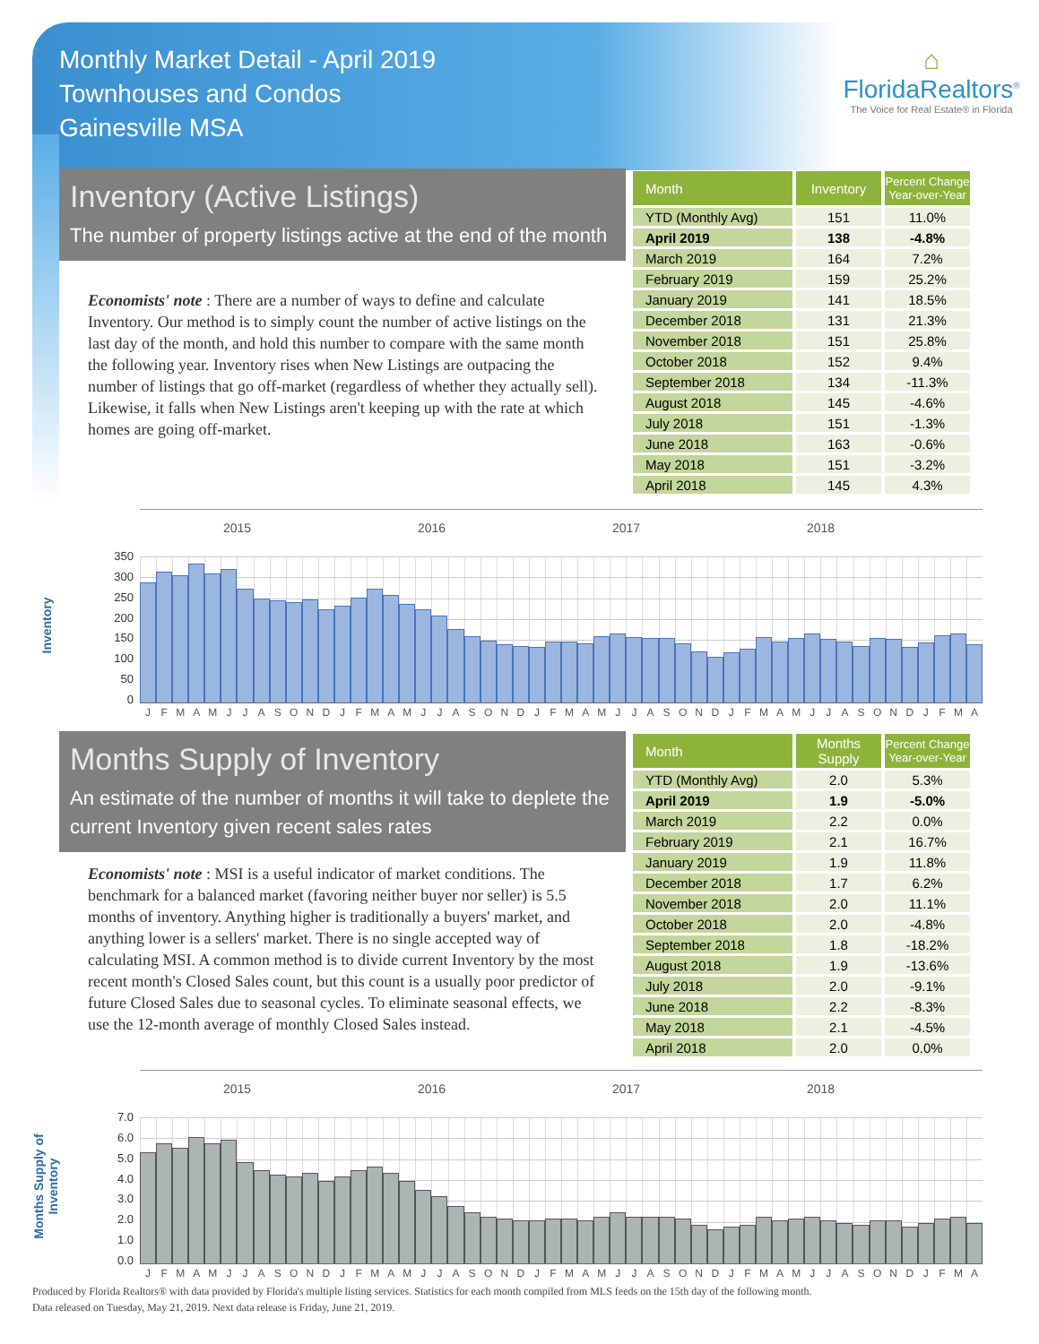Monthly Market Detail - April 2019
Townhouses and Condos
Gainesville MSA
⌂
FloridaRealtors<sup>®</sup>
The Voice for Real Estate® in Florida
Inventory (Active Listings)
The number of property listings active at the end of the month
Economists' note : There are a number of ways to define and calculate Inventory. Our method is to simply count the number of active listings on the last day of the month, and hold this number to compare with the same month the following year. Inventory rises when New Listings are outpacing the number of listings that go off-market (regardless of whether they actually sell). Likewise, it falls when New Listings aren't keeping up with the rate at which homes are going off-market.
| Month | Inventory | Percent Change Year-over-Year |
| --- | --- | --- |
| YTD (Monthly Avg) | 151 | 11.0% |
| April 2019 | 138 | -4.8% |
| March 2019 | 164 | 7.2% |
| February 2019 | 159 | 25.2% |
| January 2019 | 141 | 18.5% |
| December 2018 | 131 | 21.3% |
| November 2018 | 151 | 25.8% |
| October 2018 | 152 | 9.4% |
| September 2018 | 134 | -11.3% |
| August 2018 | 145 | -4.6% |
| July 2018 | 151 | -1.3% |
| June 2018 | 163 | -0.6% |
| May 2018 | 151 | -3.2% |
| April 2018 | 145 | 4.3% |
Inventory
2015 2016 2017 2018
350
300
250
200
150
100
50
0
J F M A M J J A S O N D J F M A M J J A S O N D J F M A M J J A S O N D J F M A M J J A S O N D J F M A
Months Supply of Inventory
An estimate of the number of months it will take to deplete the current Inventory given recent sales rates
Economists' note : MSI is a useful indicator of market conditions. The benchmark for a balanced market (favoring neither buyer nor seller) is 5.5 months of inventory. Anything higher is traditionally a buyers' market, and anything lower is a sellers' market. There is no single accepted way of calculating MSI. A common method is to divide current Inventory by the most recent month's Closed Sales count, but this count is a usually poor predictor of future Closed Sales due to seasonal cycles. To eliminate seasonal effects, we use the 12-month average of monthly Closed Sales instead.
| Month | Months Supply | Percent Change Year-over-Year |
| --- | --- | --- |
| YTD (Monthly Avg) | 2.0 | 5.3% |
| April 2019 | 1.9 | -5.0% |
| March 2019 | 2.2 | 0.0% |
| February 2019 | 2.1 | 16.7% |
| January 2019 | 1.9 | 11.8% |
| December 2018 | 1.7 | 6.2% |
| November 2018 | 2.0 | 11.1% |
| October 2018 | 2.0 | -4.8% |
| September 2018 | 1.8 | -18.2% |
| August 2018 | 1.9 | -13.6% |
| July 2018 | 2.0 | -9.1% |
| June 2018 | 2.2 | -8.3% |
| May 2018 | 2.1 | -4.5% |
| April 2018 | 2.0 | 0.0% |
Months Supply of
Inventory
2015 2016 2017 2018
7.0
6.0
5.0
4.0
3.0
2.0
1.0
0.0
J F M A M J J A S O N D J F M A M J J A S O N D J F M A M J J A S O N D J F M A M J J A S O N D J F M A
Produced by Florida Realtors® with data provided by Florida's multiple listing services. Statistics for each month compiled from MLS feeds on the 15th day of the following month.
Data released on Tuesday, May 21, 2019. Next data release is Friday, June 21, 2019.